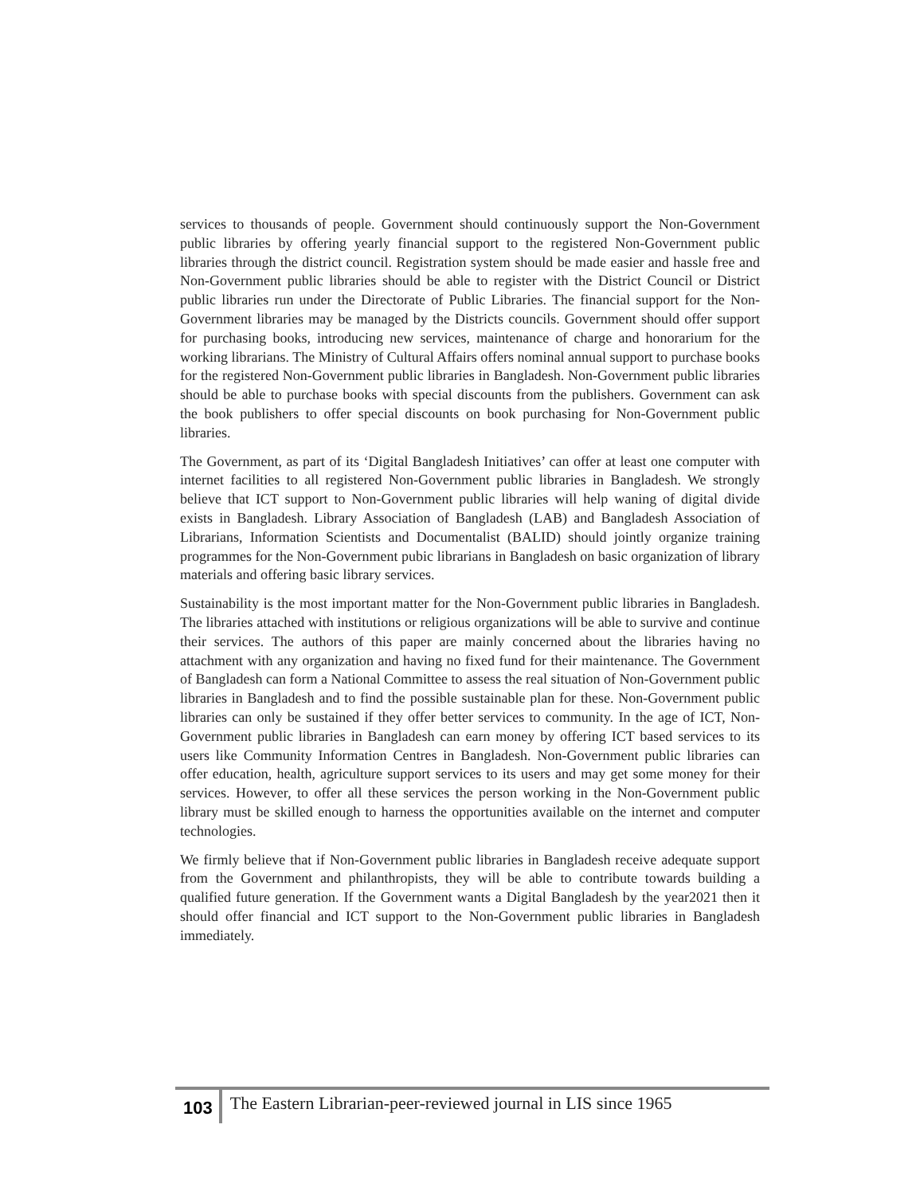services to thousands of people. Government should continuously support the Non-Government public libraries by offering yearly financial support to the registered Non-Government public libraries through the district council. Registration system should be made easier and hassle free and Non-Government public libraries should be able to register with the District Council or District public libraries run under the Directorate of Public Libraries. The financial support for the Non-Government libraries may be managed by the Districts councils. Government should offer support for purchasing books, introducing new services, maintenance of charge and honorarium for the working librarians. The Ministry of Cultural Affairs offers nominal annual support to purchase books for the registered Non-Government public libraries in Bangladesh. Non-Government public libraries should be able to purchase books with special discounts from the publishers. Government can ask the book publishers to offer special discounts on book purchasing for Non-Government public libraries.
The Government, as part of its ‘Digital Bangladesh Initiatives’ can offer at least one computer with internet facilities to all registered Non-Government public libraries in Bangladesh. We strongly believe that ICT support to Non-Government public libraries will help waning of digital divide exists in Bangladesh. Library Association of Bangladesh (LAB) and Bangladesh Association of Librarians, Information Scientists and Documentalist (BALID) should jointly organize training programmes for the Non-Government pubic librarians in Bangladesh on basic organization of library materials and offering basic library services.
Sustainability is the most important matter for the Non-Government public libraries in Bangladesh. The libraries attached with institutions or religious organizations will be able to survive and continue their services. The authors of this paper are mainly concerned about the libraries having no attachment with any organization and having no fixed fund for their maintenance. The Government of Bangladesh can form a National Committee to assess the real situation of Non-Government public libraries in Bangladesh and to find the possible sustainable plan for these. Non-Government public libraries can only be sustained if they offer better services to community. In the age of ICT, Non-Government public libraries in Bangladesh can earn money by offering ICT based services to its users like Community Information Centres in Bangladesh. Non-Government public libraries can offer education, health, agriculture support services to its users and may get some money for their services. However, to offer all these services the person working in the Non-Government public library must be skilled enough to harness the opportunities available on the internet and computer technologies.
We firmly believe that if Non-Government public libraries in Bangladesh receive adequate support from the Government and philanthropists, they will be able to contribute towards building a qualified future generation. If the Government wants a Digital Bangladesh by the year2021 then it should offer financial and ICT support to the Non-Government public libraries in Bangladesh immediately.
103 The Eastern Librarian-peer-reviewed journal in LIS since 1965